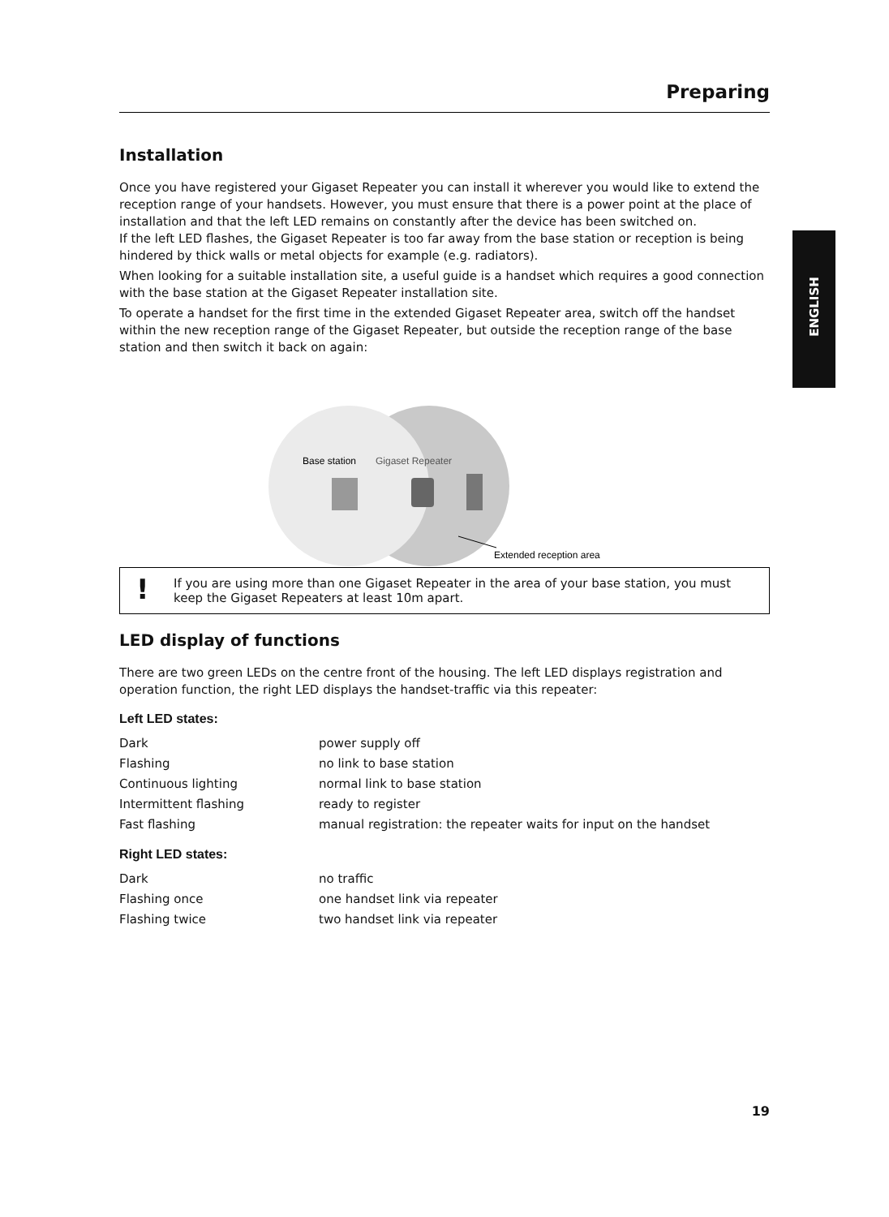ENGLISH
Preparing
Installation
Once you have registered your Gigaset Repeater you can install it wherever you would like to extend the reception range of your handsets. However, you must ensure that there is a power point at the place of installation and that the left LED remains on constantly after the device has been switched on.
If the left LED flashes, the Gigaset Repeater is too far away from the base station or reception is being hindered by thick walls or metal objects for example (e.g. radiators).
When looking for a suitable installation site, a useful guide is a handset which requires a good connection with the base station at the Gigaset Repeater installation site.
To operate a handset for the first time in the extended Gigaset Repeater area, switch off the handset within the new reception range of the Gigaset Repeater, but outside the reception range of the base station and then switch it back on again:
Base station
Gigaset Repeater
Extended reception area
! If you are using more than one Gigaset Repeater in the area of your base station, you must keep the Gigaset Repeaters at least 10m apart.
LED display of functions
There are two green LEDs on the centre front of the housing. The left LED displays registration and operation function, the right LED displays the handset-traffic via this repeater:
Left LED states:
| Dark | power supply off |
| Flashing | no link to base station |
| Continuous lighting | normal link to base station |
| Intermittent flashing | ready to register |
| Fast flashing | manual registration: the repeater waits for input on the handset |
Right LED states:
| Dark | no traffic |
| Flashing once | one handset link via repeater |
| Flashing twice | two handset link via repeater |
19